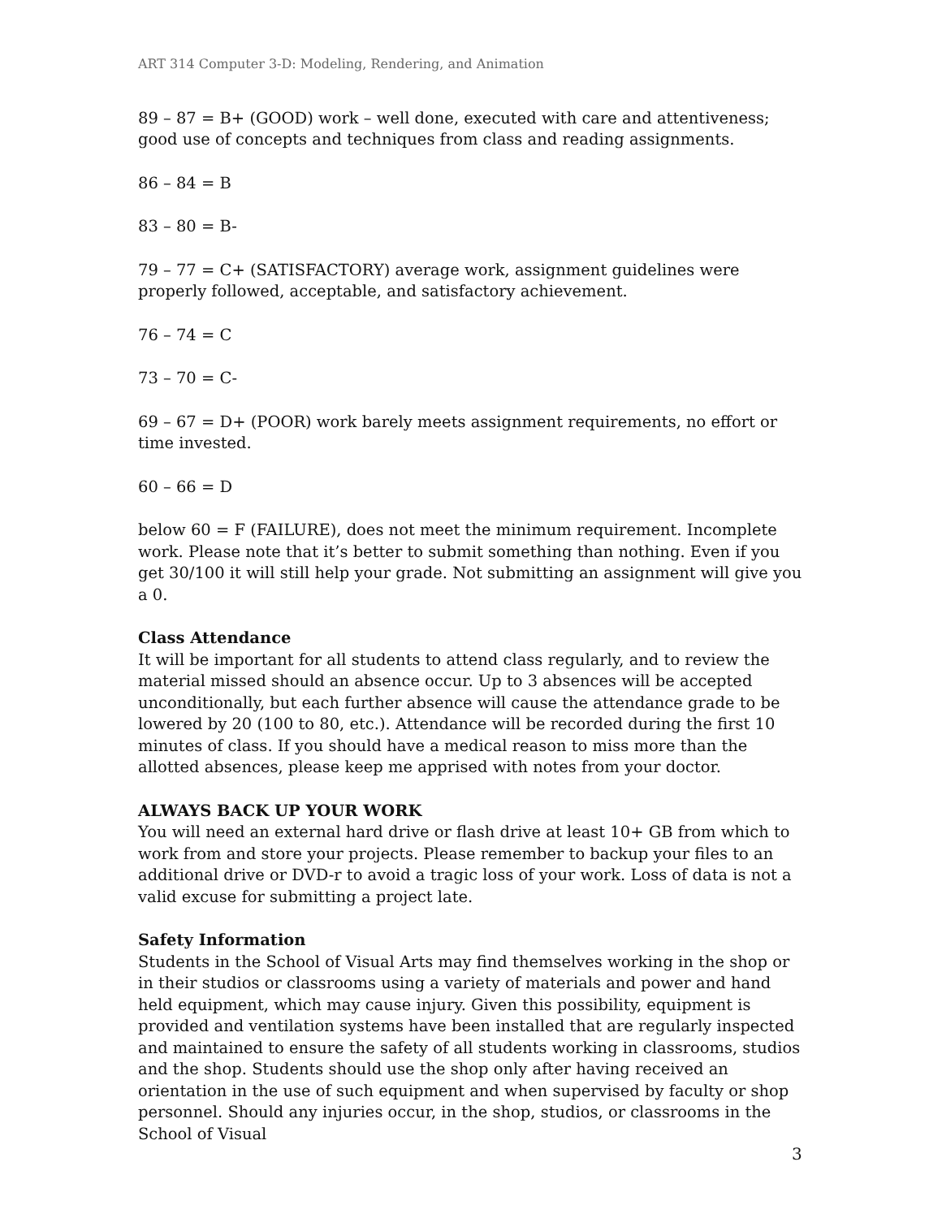ART 314 Computer 3-D: Modeling, Rendering, and Animation
89 – 87 = B+ (GOOD) work – well done, executed with care and attentiveness; good use of concepts and techniques from class and reading assignments.
86 – 84 = B
83 – 80 = B-
79 – 77 = C+ (SATISFACTORY) average work, assignment guidelines were properly followed, acceptable, and satisfactory achievement.
76 – 74 = C
73 – 70 = C-
69 – 67 = D+ (POOR) work barely meets assignment requirements, no effort or time invested.
60 – 66 = D
below 60 = F (FAILURE), does not meet the minimum requirement. Incomplete work. Please note that it’s better to submit something than nothing. Even if you get 30/100 it will still help your grade. Not submitting an assignment will give you a 0.
Class Attendance
It will be important for all students to attend class regularly, and to review the material missed should an absence occur. Up to 3 absences will be accepted unconditionally, but each further absence will cause the attendance grade to be lowered by 20 (100 to 80, etc.). Attendance will be recorded during the first 10 minutes of class. If you should have a medical reason to miss more than the allotted absences, please keep me apprised with notes from your doctor.
ALWAYS BACK UP YOUR WORK
You will need an external hard drive or flash drive at least 10+ GB from which to work from and store your projects. Please remember to backup your files to an additional drive or DVD-r to avoid a tragic loss of your work. Loss of data is not a valid excuse for submitting a project late.
Safety Information
Students in the School of Visual Arts may find themselves working in the shop or in their studios or classrooms using a variety of materials and power and hand held equipment, which may cause injury. Given this possibility, equipment is provided and ventilation systems have been installed that are regularly inspected and maintained to ensure the safety of all students working in classrooms, studios and the shop. Students should use the shop only after having received an orientation in the use of such equipment and when supervised by faculty or shop personnel. Should any injuries occur, in the shop, studios, or classrooms in the School of Visual
3